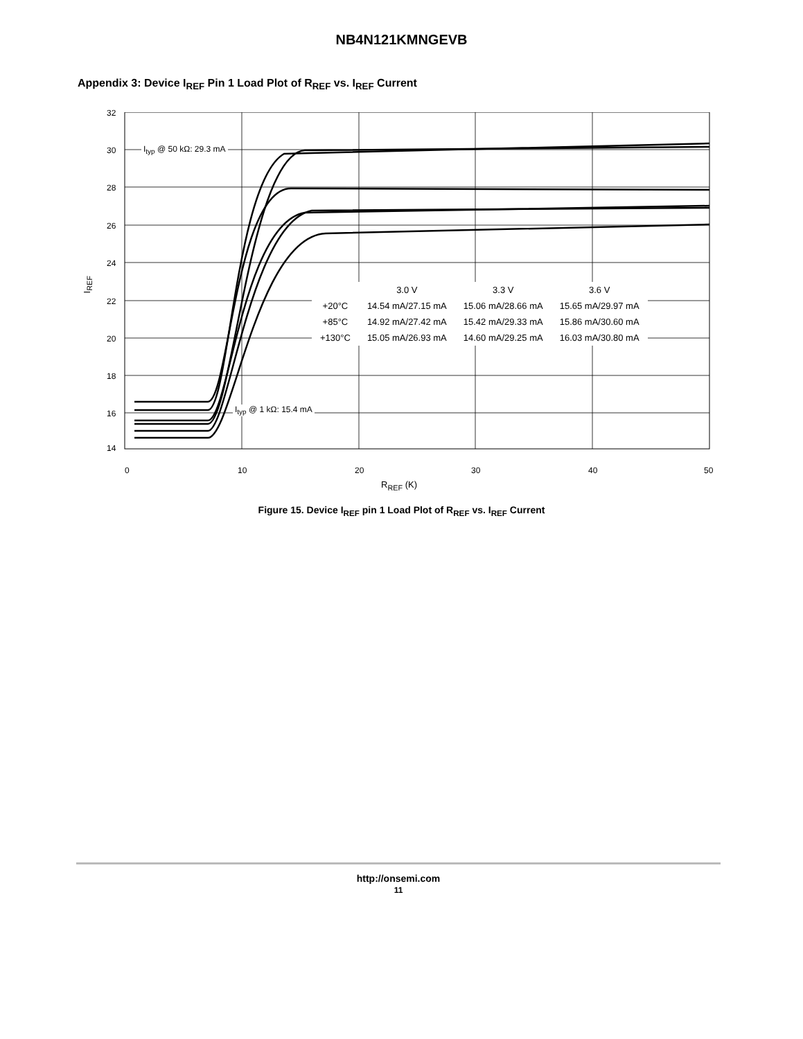NB4N121KMNGEVB
Appendix 3: Device I<sub>REF</sub> Pin 1 Load Plot of R<sub>REF</sub> vs. I<sub>REF</sub> Current
32
30
28
26
24
22
20
18
16
14
0 10 20 30 40 50
I<sub>REF</sub>
I<sub>typ</sub> @ 50 kΩ: 29.3 mA
I<sub>typ</sub> @ 1 kΩ: 15.4 mA
| | 3.0 V | 3.3 V | 3.6 V |
| --- | --- | --- | --- |
| +20°C | 14.54 mA/27.15 mA | 15.06 mA/28.66 mA | 15.65 mA/29.97 mA |
| +85°C | 14.92 mA/27.42 mA | 15.42 mA/29.33 mA | 15.86 mA/30.60 mA |
| +130°C | 15.05 mA/26.93 mA | 14.60 mA/29.25 mA | 16.03 mA/30.80 mA |
R<sub>REF</sub> (K)
Figure 15. Device I<sub>REF</sub> pin 1 Load Plot of R<sub>REF</sub> vs. I<sub>REF</sub> Current
http://onsemi.com
11